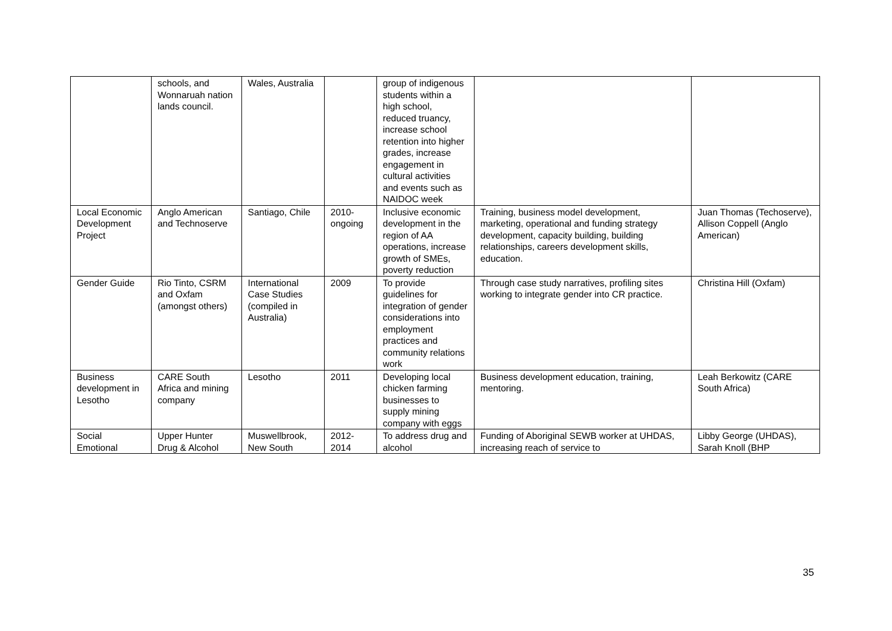| | schools, and Wonnaruah nation lands council. | Wales, Australia | | group of indigenous students within a high school, reduced truancy, increase school retention into higher grades, increase engagement in cultural activities and events such as NAIDOC week | | |
| Local Economic Development Project | Anglo American and Technoserve | Santiago, Chile | 2010-ongoing | Inclusive economic development in the region of AA operations, increase growth of SMEs, poverty reduction | Training, business model development, marketing, operational and funding strategy development, capacity building, building relationships, careers development skills, education. | Juan Thomas (Techoserve), Allison Coppell (Anglo American) |
| Gender Guide | Rio Tinto, CSRM and Oxfam (amongst others) | International Case Studies (compiled in Australia) | 2009 | To provide guidelines for integration of gender considerations into employment practices and community relations work | Through case study narratives, profiling sites working to integrate gender into CR practice. | Christina Hill (Oxfam) |
| Business development in Lesotho | CARE South Africa and mining company | Lesotho | 2011 | Developing local chicken farming businesses to supply mining company with eggs | Business development education, training, mentoring. | Leah Berkowitz (CARE South Africa) |
| Social Emotional | Upper Hunter Drug & Alcohol | Muswellbrook, New South | 2012-2014 | To address drug and alcohol | Funding of Aboriginal SEWB worker at UHDAS, increasing reach of service to | Libby George (UHDAS), Sarah Knoll (BHP |
35